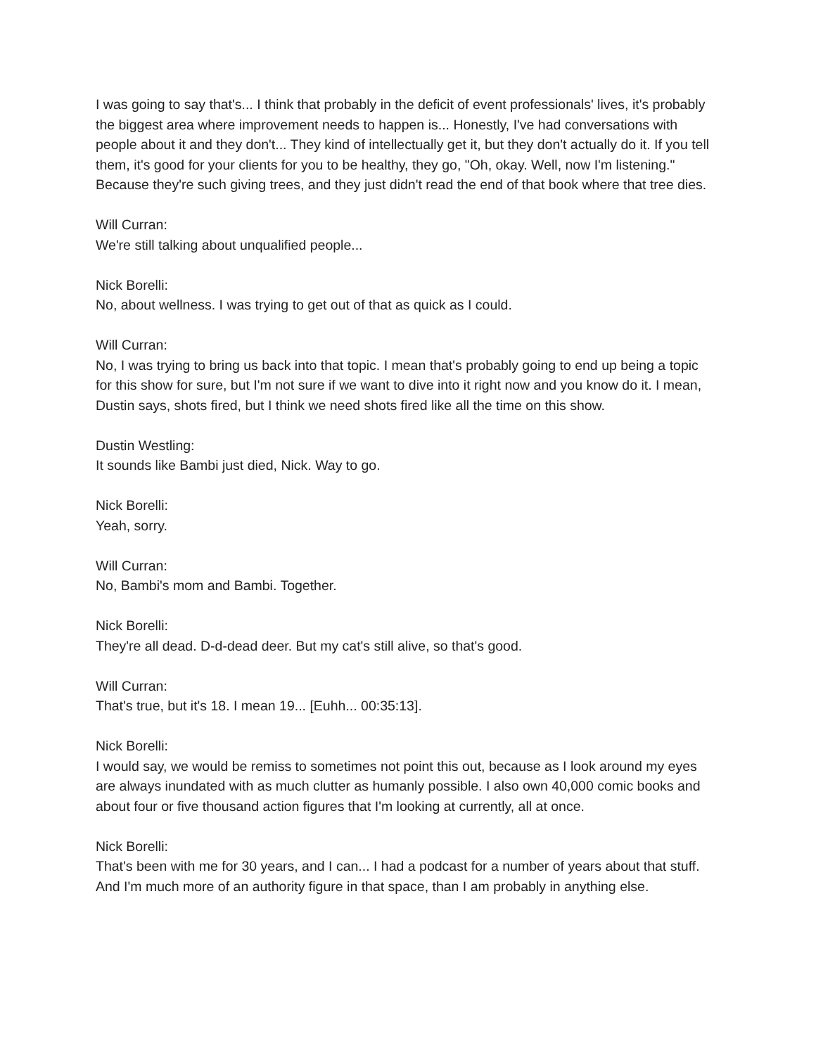I was going to say that's... I think that probably in the deficit of event professionals' lives, it's probably the biggest area where improvement needs to happen is... Honestly, I've had conversations with people about it and they don't... They kind of intellectually get it, but they don't actually do it. If you tell them, it's good for your clients for you to be healthy, they go, "Oh, okay. Well, now I'm listening." Because they're such giving trees, and they just didn't read the end of that book where that tree dies.
Will Curran:
We're still talking about unqualified people...
Nick Borelli:
No, about wellness. I was trying to get out of that as quick as I could.
Will Curran:
No, I was trying to bring us back into that topic. I mean that's probably going to end up being a topic for this show for sure, but I'm not sure if we want to dive into it right now and you know do it. I mean, Dustin says, shots fired, but I think we need shots fired like all the time on this show.
Dustin Westling:
It sounds like Bambi just died, Nick. Way to go.
Nick Borelli:
Yeah, sorry.
Will Curran:
No, Bambi's mom and Bambi. Together.
Nick Borelli:
They're all dead. D-d-dead deer. But my cat's still alive, so that's good.
Will Curran:
That's true, but it's 18. I mean 19... [Euhh... 00:35:13].
Nick Borelli:
I would say, we would be remiss to sometimes not point this out, because as I look around my eyes are always inundated with as much clutter as humanly possible. I also own 40,000 comic books and about four or five thousand action figures that I'm looking at currently, all at once.
Nick Borelli:
That's been with me for 30 years, and I can... I had a podcast for a number of years about that stuff. And I'm much more of an authority figure in that space, than I am probably in anything else.